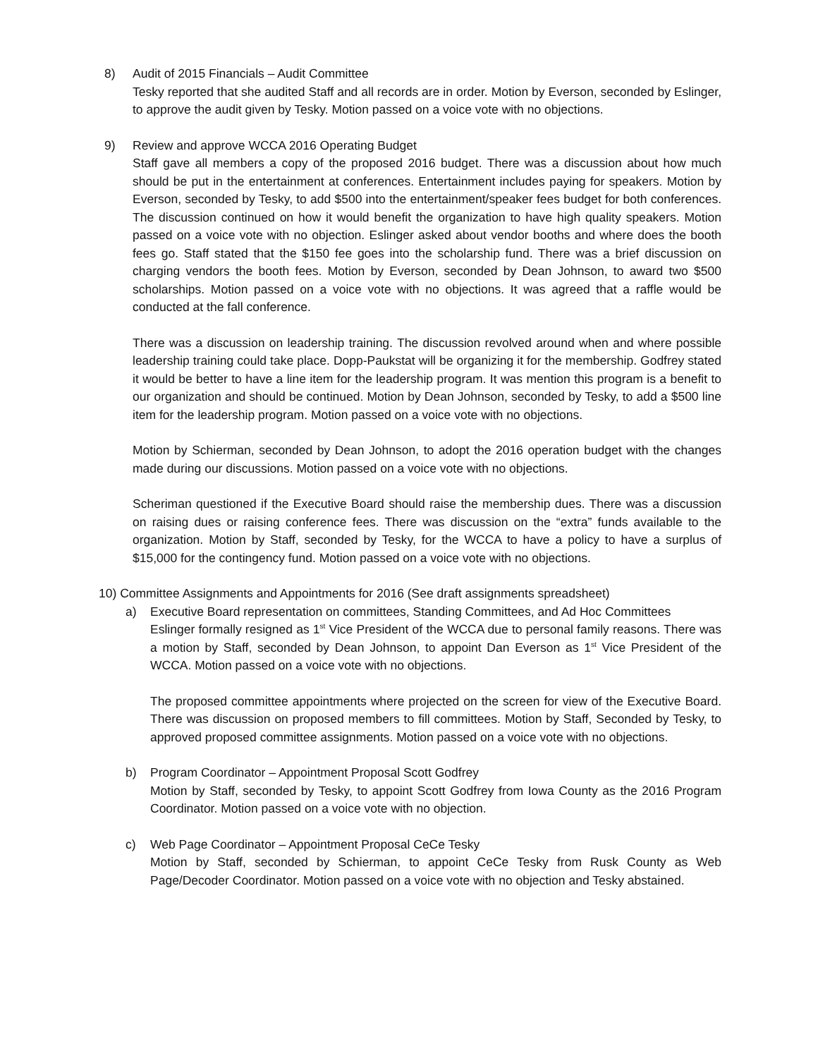8) Audit of 2015 Financials – Audit Committee
Tesky reported that she audited Staff and all records are in order. Motion by Everson, seconded by Eslinger, to approve the audit given by Tesky. Motion passed on a voice vote with no objections.
9) Review and approve WCCA 2016 Operating Budget
Staff gave all members a copy of the proposed 2016 budget. There was a discussion about how much should be put in the entertainment at conferences. Entertainment includes paying for speakers. Motion by Everson, seconded by Tesky, to add $500 into the entertainment/speaker fees budget for both conferences. The discussion continued on how it would benefit the organization to have high quality speakers. Motion passed on a voice vote with no objection. Eslinger asked about vendor booths and where does the booth fees go. Staff stated that the $150 fee goes into the scholarship fund. There was a brief discussion on charging vendors the booth fees. Motion by Everson, seconded by Dean Johnson, to award two $500 scholarships. Motion passed on a voice vote with no objections. It was agreed that a raffle would be conducted at the fall conference.
There was a discussion on leadership training. The discussion revolved around when and where possible leadership training could take place. Dopp-Paukstat will be organizing it for the membership. Godfrey stated it would be better to have a line item for the leadership program. It was mention this program is a benefit to our organization and should be continued. Motion by Dean Johnson, seconded by Tesky, to add a $500 line item for the leadership program. Motion passed on a voice vote with no objections.
Motion by Schierman, seconded by Dean Johnson, to adopt the 2016 operation budget with the changes made during our discussions. Motion passed on a voice vote with no objections.
Scheriman questioned if the Executive Board should raise the membership dues. There was a discussion on raising dues or raising conference fees. There was discussion on the “extra” funds available to the organization. Motion by Staff, seconded by Tesky, for the WCCA to have a policy to have a surplus of $15,000 for the contingency fund. Motion passed on a voice vote with no objections.
10) Committee Assignments and Appointments for 2016 (See draft assignments spreadsheet)
a) Executive Board representation on committees, Standing Committees, and Ad Hoc Committees
Eslinger formally resigned as 1<sup>st</sup> Vice President of the WCCA due to personal family reasons. There was a motion by Staff, seconded by Dean Johnson, to appoint Dan Everson as 1<sup>st</sup> Vice President of the WCCA. Motion passed on a voice vote with no objections.
The proposed committee appointments where projected on the screen for view of the Executive Board. There was discussion on proposed members to fill committees. Motion by Staff, Seconded by Tesky, to approved proposed committee assignments. Motion passed on a voice vote with no objections.
b) Program Coordinator – Appointment Proposal Scott Godfrey
Motion by Staff, seconded by Tesky, to appoint Scott Godfrey from Iowa County as the 2016 Program Coordinator. Motion passed on a voice vote with no objection.
c) Web Page Coordinator – Appointment Proposal CeCe Tesky
Motion by Staff, seconded by Schierman, to appoint CeCe Tesky from Rusk County as Web Page/Decoder Coordinator. Motion passed on a voice vote with no objection and Tesky abstained.